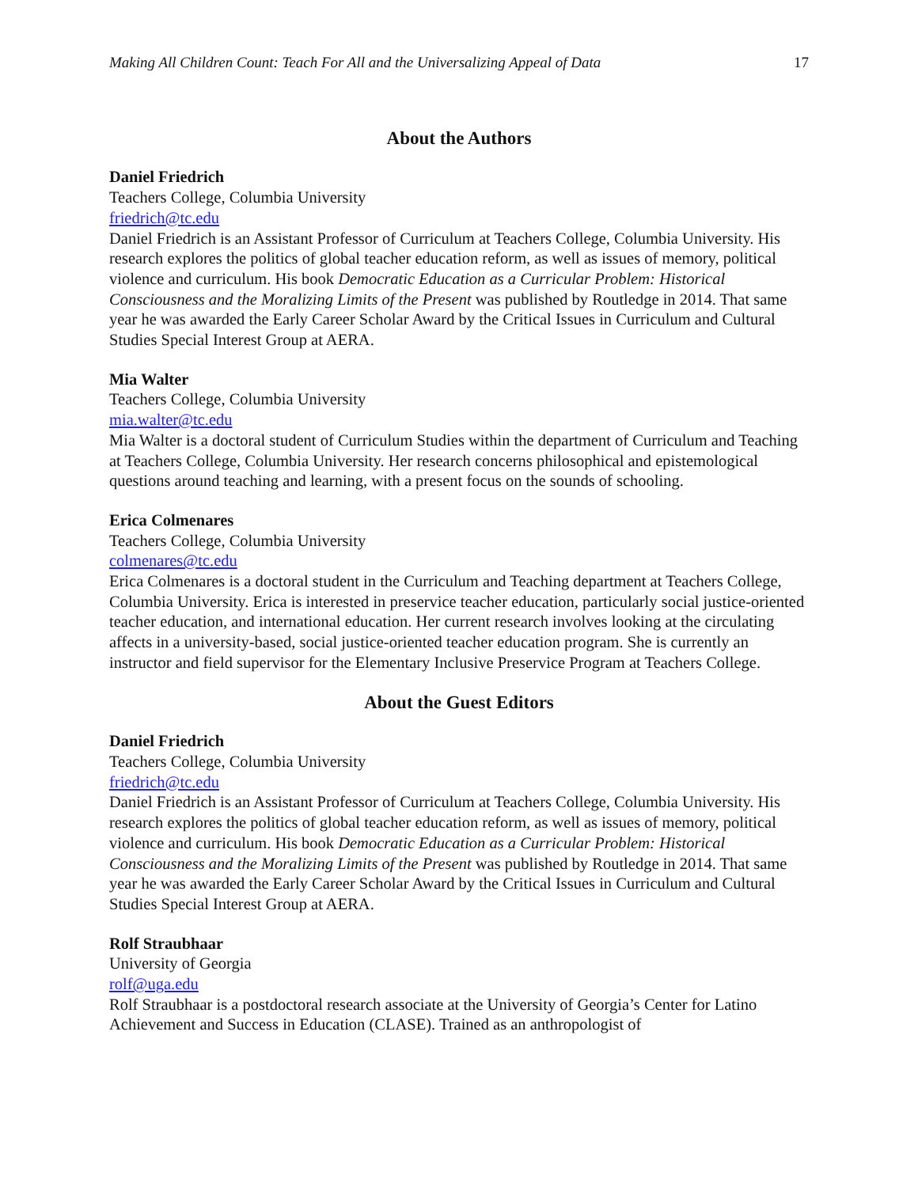Making All Children Count: Teach For All and the Universalizing Appeal of Data 17
About the Authors
Daniel Friedrich
Teachers College, Columbia University
friedrich@tc.edu
Daniel Friedrich is an Assistant Professor of Curriculum at Teachers College, Columbia University. His research explores the politics of global teacher education reform, as well as issues of memory, political violence and curriculum. His book Democratic Education as a Curricular Problem: Historical Consciousness and the Moralizing Limits of the Present was published by Routledge in 2014. That same year he was awarded the Early Career Scholar Award by the Critical Issues in Curriculum and Cultural Studies Special Interest Group at AERA.
Mia Walter
Teachers College, Columbia University
mia.walter@tc.edu
Mia Walter is a doctoral student of Curriculum Studies within the department of Curriculum and Teaching at Teachers College, Columbia University. Her research concerns philosophical and epistemological questions around teaching and learning, with a present focus on the sounds of schooling.
Erica Colmenares
Teachers College, Columbia University
colmenares@tc.edu
Erica Colmenares is a doctoral student in the Curriculum and Teaching department at Teachers College, Columbia University. Erica is interested in preservice teacher education, particularly social justice-oriented teacher education, and international education. Her current research involves looking at the circulating affects in a university-based, social justice-oriented teacher education program. She is currently an instructor and field supervisor for the Elementary Inclusive Preservice Program at Teachers College.
About the Guest Editors
Daniel Friedrich
Teachers College, Columbia University
friedrich@tc.edu
Daniel Friedrich is an Assistant Professor of Curriculum at Teachers College, Columbia University. His research explores the politics of global teacher education reform, as well as issues of memory, political violence and curriculum. His book Democratic Education as a Curricular Problem: Historical Consciousness and the Moralizing Limits of the Present was published by Routledge in 2014. That same year he was awarded the Early Career Scholar Award by the Critical Issues in Curriculum and Cultural Studies Special Interest Group at AERA.
Rolf Straubhaar
University of Georgia
rolf@uga.edu
Rolf Straubhaar is a postdoctoral research associate at the University of Georgia’s Center for Latino Achievement and Success in Education (CLASE). Trained as an anthropologist of